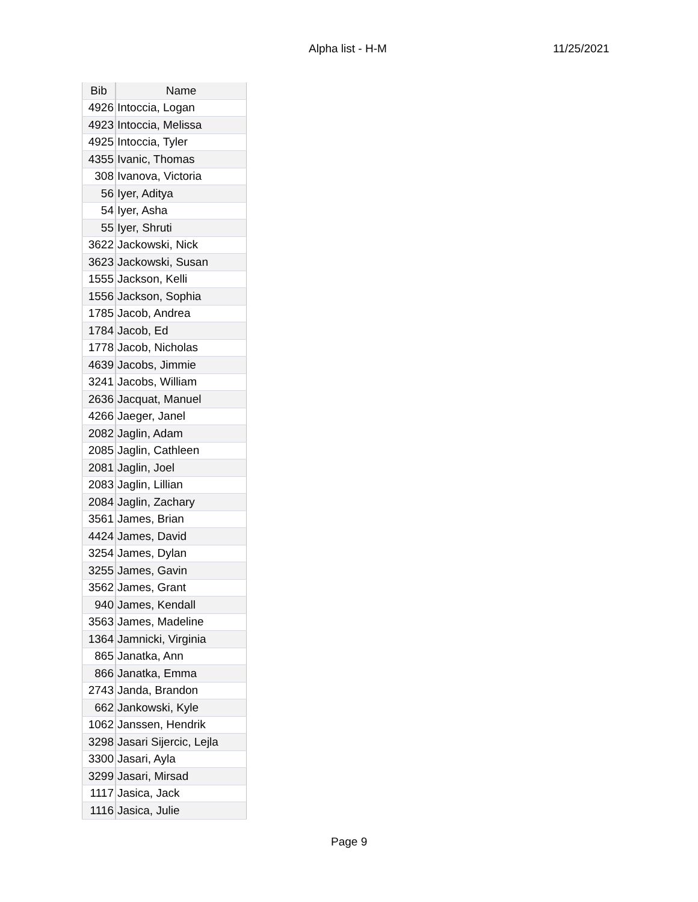Alpha list - H-M 11/25/2021
| Bib | Name |
| --- | --- |
| 4926 | Intoccia, Logan |
| 4923 | Intoccia, Melissa |
| 4925 | Intoccia, Tyler |
| 4355 | Ivanic, Thomas |
| 308 | Ivanova, Victoria |
| 56 | Iyer, Aditya |
| 54 | Iyer, Asha |
| 55 | Iyer, Shruti |
| 3622 | Jackowski, Nick |
| 3623 | Jackowski, Susan |
| 1555 | Jackson, Kelli |
| 1556 | Jackson, Sophia |
| 1785 | Jacob, Andrea |
| 1784 | Jacob, Ed |
| 1778 | Jacob, Nicholas |
| 4639 | Jacobs, Jimmie |
| 3241 | Jacobs, William |
| 2636 | Jacquat, Manuel |
| 4266 | Jaeger, Janel |
| 2082 | Jaglin, Adam |
| 2085 | Jaglin, Cathleen |
| 2081 | Jaglin, Joel |
| 2083 | Jaglin, Lillian |
| 2084 | Jaglin, Zachary |
| 3561 | James, Brian |
| 4424 | James, David |
| 3254 | James, Dylan |
| 3255 | James, Gavin |
| 3562 | James, Grant |
| 940 | James, Kendall |
| 3563 | James, Madeline |
| 1364 | Jamnicki, Virginia |
| 865 | Janatka, Ann |
| 866 | Janatka, Emma |
| 2743 | Janda, Brandon |
| 662 | Jankowski, Kyle |
| 1062 | Janssen, Hendrik |
| 3298 | Jasari Sijercic, Lejla |
| 3300 | Jasari, Ayla |
| 3299 | Jasari, Mirsad |
| 1117 | Jasica, Jack |
| 1116 | Jasica, Julie |
Page 9